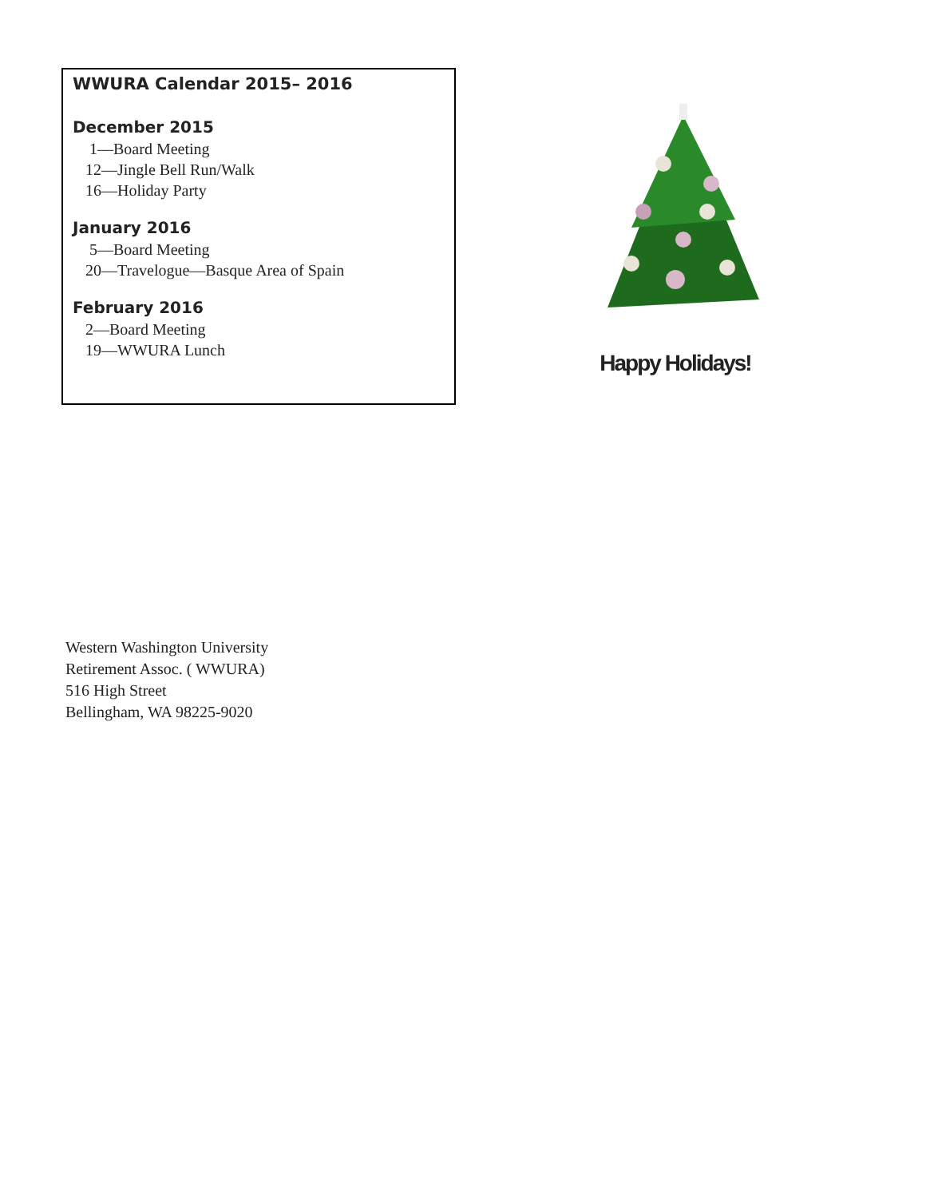WWURA Calendar 2015– 2016
December 2015
1—Board Meeting
12—Jingle Bell Run/Walk
16—Holiday Party
January 2016
5—Board Meeting
20—Travelogue—Basque Area of Spain
February 2016
2—Board Meeting
19—WWURA Lunch
Happy Holidays!
Western Washington University
Retirement Assoc. ( WWURA)
516 High Street
Bellingham, WA 98225-9020